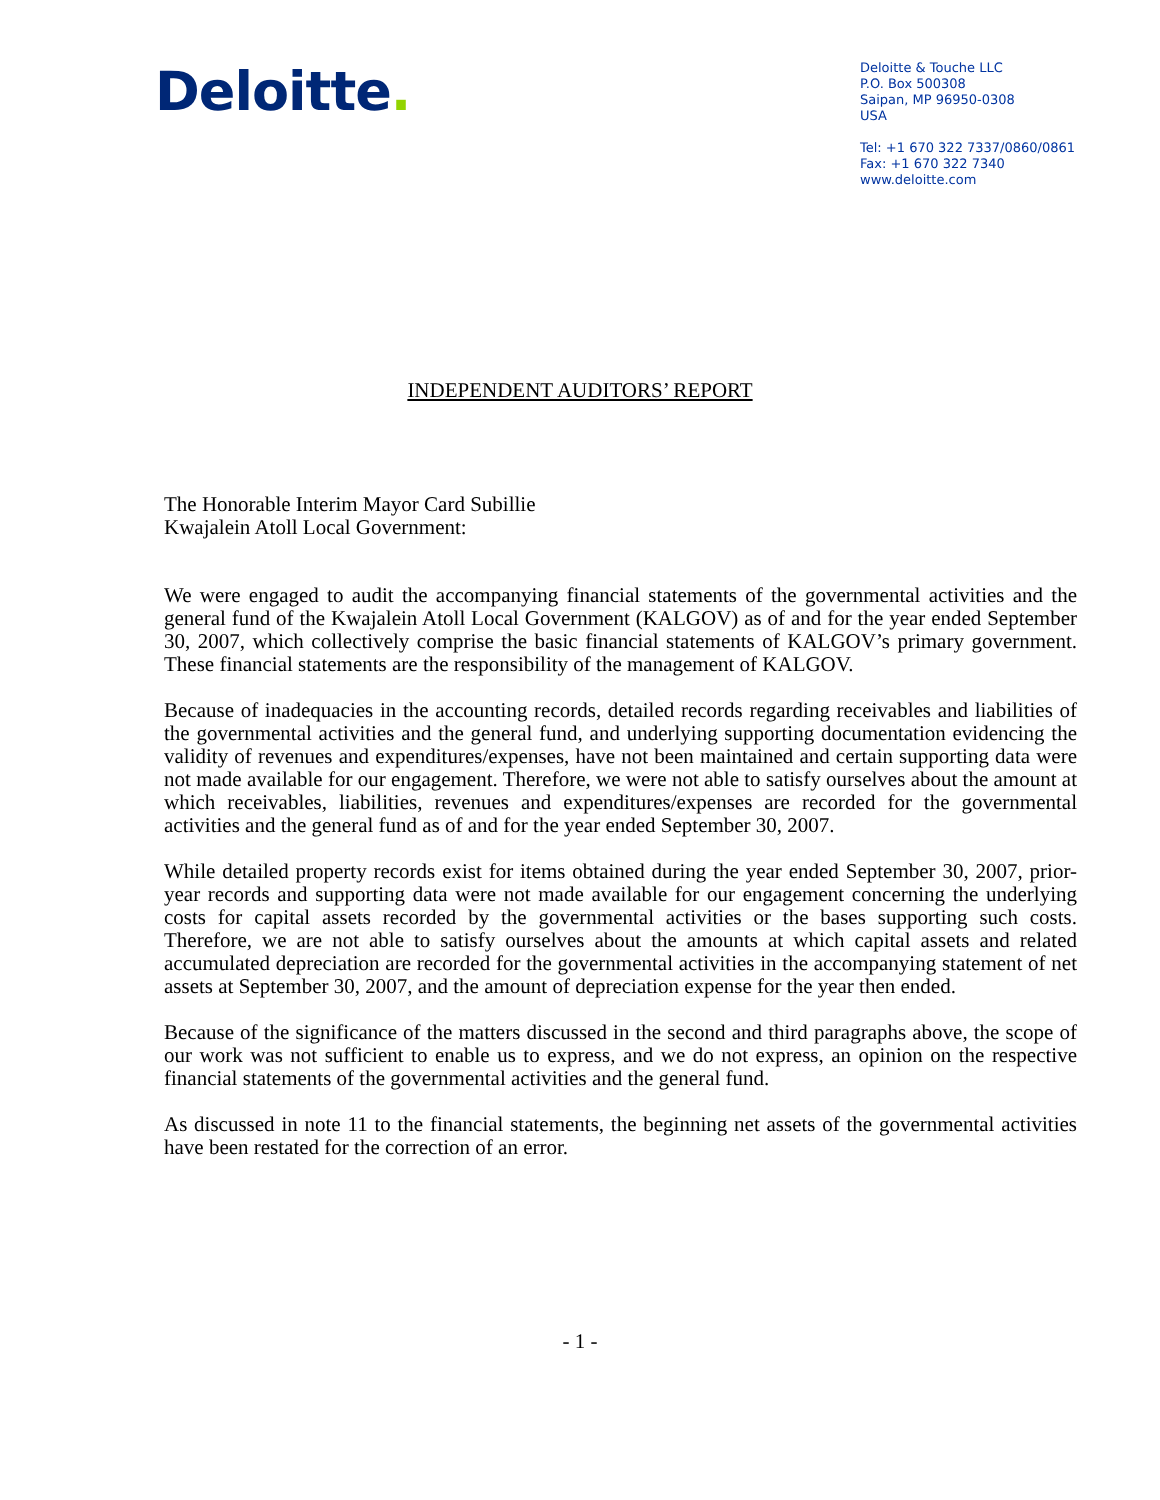Deloitte.
Deloitte & Touche LLC
P.O. Box 500308
Saipan, MP 96950-0308
USA
Tel: +1 670 322 7337/0860/0861
Fax: +1 670 322 7340
www.deloitte.com
INDEPENDENT AUDITORS’ REPORT
The Honorable Interim Mayor Card Subillie
Kwajalein Atoll Local Government:
We were engaged to audit the accompanying financial statements of the governmental activities and the general fund of the Kwajalein Atoll Local Government (KALGOV) as of and for the year ended September 30, 2007, which collectively comprise the basic financial statements of KALGOV’s primary government. These financial statements are the responsibility of the management of KALGOV.
Because of inadequacies in the accounting records, detailed records regarding receivables and liabilities of the governmental activities and the general fund, and underlying supporting documentation evidencing the validity of revenues and expenditures/expenses, have not been maintained and certain supporting data were not made available for our engagement. Therefore, we were not able to satisfy ourselves about the amount at which receivables, liabilities, revenues and expenditures/expenses are recorded for the governmental activities and the general fund as of and for the year ended September 30, 2007.
While detailed property records exist for items obtained during the year ended September 30, 2007, prior-year records and supporting data were not made available for our engagement concerning the underlying costs for capital assets recorded by the governmental activities or the bases supporting such costs. Therefore, we are not able to satisfy ourselves about the amounts at which capital assets and related accumulated depreciation are recorded for the governmental activities in the accompanying statement of net assets at September 30, 2007, and the amount of depreciation expense for the year then ended.
Because of the significance of the matters discussed in the second and third paragraphs above, the scope of our work was not sufficient to enable us to express, and we do not express, an opinion on the respective financial statements of the governmental activities and the general fund.
As discussed in note 11 to the financial statements, the beginning net assets of the governmental activities have been restated for the correction of an error.
- 1 -